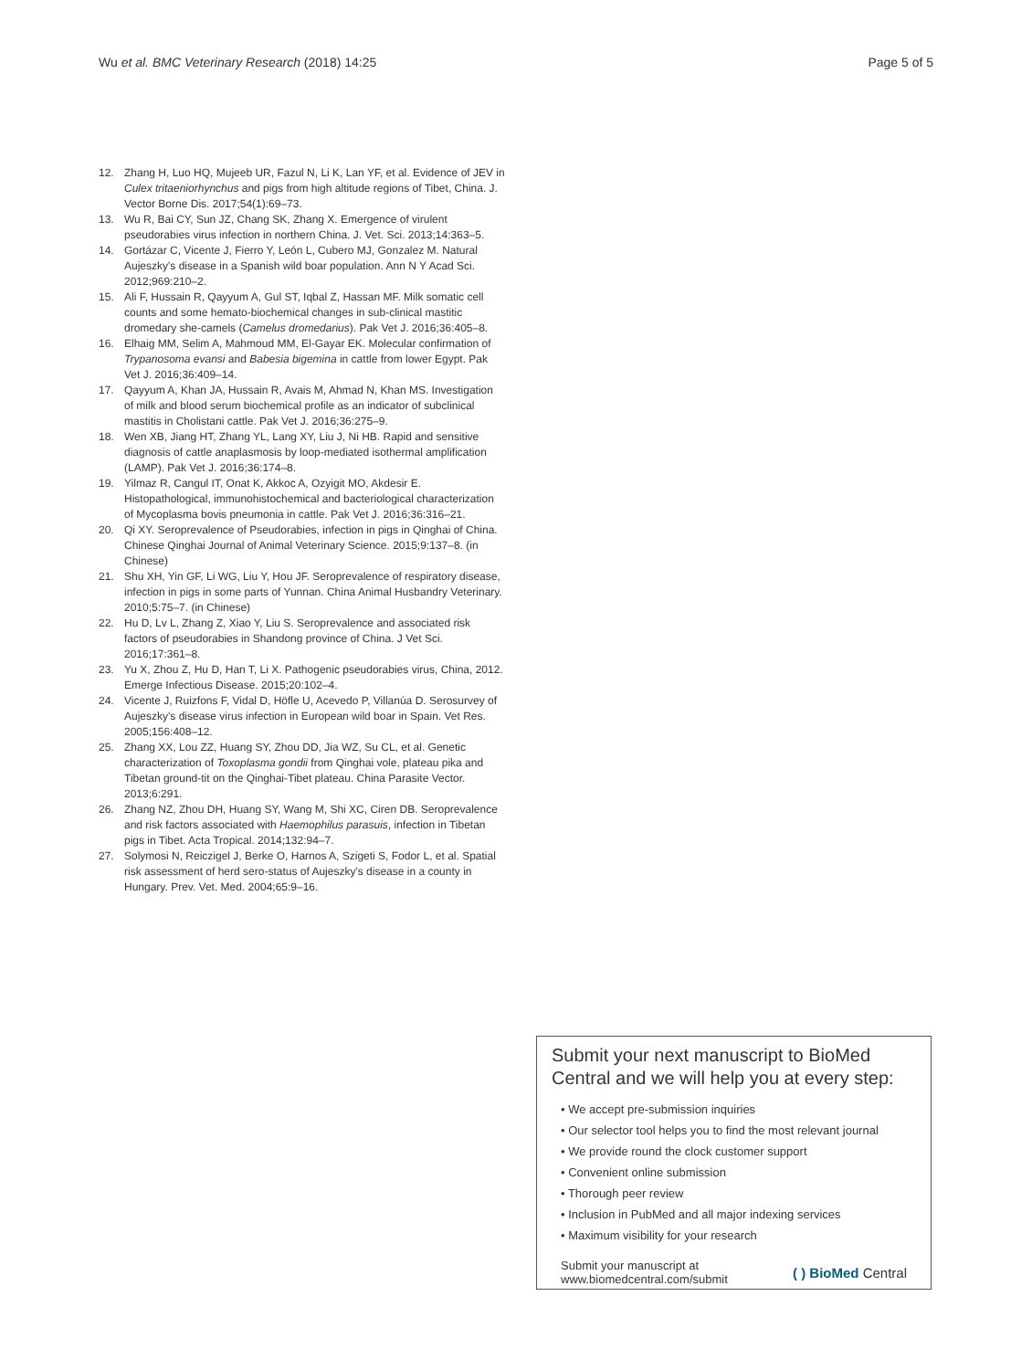Wu et al. BMC Veterinary Research (2018) 14:25
Page 5 of 5
12. Zhang H, Luo HQ, Mujeeb UR, Fazul N, Li K, Lan YF, et al. Evidence of JEV in Culex tritaeniorhynchus and pigs from high altitude regions of Tibet, China. J. Vector Borne Dis. 2017;54(1):69–73.
13. Wu R, Bai CY, Sun JZ, Chang SK, Zhang X. Emergence of virulent pseudorabies virus infection in northern China. J. Vet. Sci. 2013;14:363–5.
14. Gortázar C, Vicente J, Fierro Y, León L, Cubero MJ, Gonzalez M. Natural Aujeszky's disease in a Spanish wild boar population. Ann N Y Acad Sci. 2012;969:210–2.
15. Ali F, Hussain R, Qayyum A, Gul ST, Iqbal Z, Hassan MF. Milk somatic cell counts and some hemato-biochemical changes in sub-clinical mastitic dromedary she-camels (Camelus dromedarius). Pak Vet J. 2016;36:405–8.
16. Elhaig MM, Selim A, Mahmoud MM, El-Gayar EK. Molecular confirmation of Trypanosoma evansi and Babesia bigemina in cattle from lower Egypt. Pak Vet J. 2016;36:409–14.
17. Qayyum A, Khan JA, Hussain R, Avais M, Ahmad N, Khan MS. Investigation of milk and blood serum biochemical profile as an indicator of subclinical mastitis in Cholistani cattle. Pak Vet J. 2016;36:275–9.
18. Wen XB, Jiang HT, Zhang YL, Lang XY, Liu J, Ni HB. Rapid and sensitive diagnosis of cattle anaplasmosis by loop-mediated isothermal amplification (LAMP). Pak Vet J. 2016;36:174–8.
19. Yilmaz R, Cangul IT, Onat K, Akkoc A, Ozyigit MO, Akdesir E. Histopathological, immunohistochemical and bacteriological characterization of Mycoplasma bovis pneumonia in cattle. Pak Vet J. 2016;36:316–21.
20. Qi XY. Seroprevalence of Pseudorabies, infection in pigs in Qinghai of China. Chinese Qinghai Journal of Animal Veterinary Science. 2015;9:137–8. (in Chinese)
21. Shu XH, Yin GF, Li WG, Liu Y, Hou JF. Seroprevalence of respiratory disease, infection in pigs in some parts of Yunnan. China Animal Husbandry Veterinary. 2010;5:75–7. (in Chinese)
22. Hu D, Lv L, Zhang Z, Xiao Y, Liu S. Seroprevalence and associated risk factors of pseudorabies in Shandong province of China. J Vet Sci. 2016;17:361–8.
23. Yu X, Zhou Z, Hu D, Han T, Li X. Pathogenic pseudorabies virus, China, 2012. Emerge Infectious Disease. 2015;20:102–4.
24. Vicente J, Ruizfons F, Vidal D, Höfle U, Acevedo P, Villanúa D. Serosurvey of Aujeszky's disease virus infection in European wild boar in Spain. Vet Res. 2005;156:408–12.
25. Zhang XX, Lou ZZ, Huang SY, Zhou DD, Jia WZ, Su CL, et al. Genetic characterization of Toxoplasma gondii from Qinghai vole, plateau pika and Tibetan ground-tit on the Qinghai-Tibet plateau. China Parasite Vector. 2013;6:291.
26. Zhang NZ, Zhou DH, Huang SY, Wang M, Shi XC, Ciren DB. Seroprevalence and risk factors associated with Haemophilus parasuis, infection in Tibetan pigs in Tibet. Acta Tropical. 2014;132:94–7.
27. Solymosi N, Reiczigel J, Berke O, Harnos A, Szigeti S, Fodor L, et al. Spatial risk assessment of herd sero-status of Aujeszky's disease in a county in Hungary. Prev. Vet. Med. 2004;65:9–16.
Submit your next manuscript to BioMed Central and we will help you at every step:
• We accept pre-submission inquiries
• Our selector tool helps you to find the most relevant journal
• We provide round the clock customer support
• Convenient online submission
• Thorough peer review
• Inclusion in PubMed and all major indexing services
• Maximum visibility for your research
Submit your manuscript at
www.biomedcentral.com/submit
( ) BioMed Central